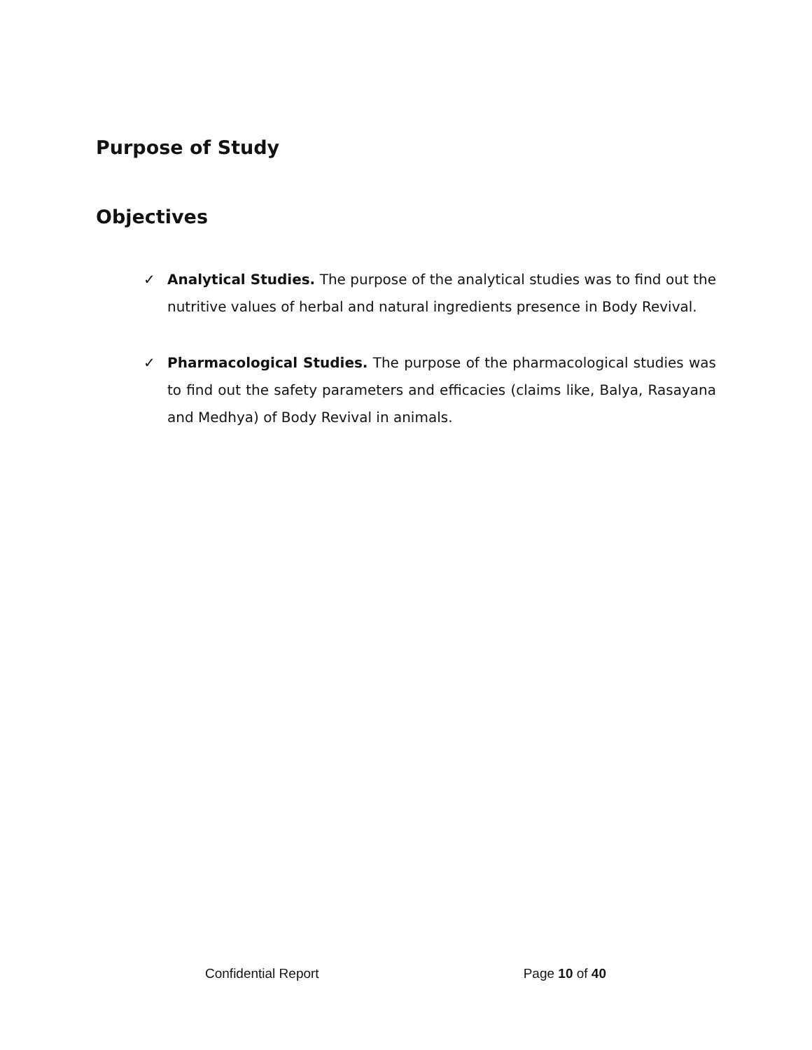Purpose of Study
Objectives
✓ Analytical Studies. The purpose of the analytical studies was to find out the nutritive values of herbal and natural ingredients presence in Body Revival.
✓ Pharmacological Studies. The purpose of the pharmacological studies was to find out the safety parameters and efficacies (claims like, Balya, Rasayana and Medhya) of Body Revival in animals.
Confidential Report Page 10 of 40